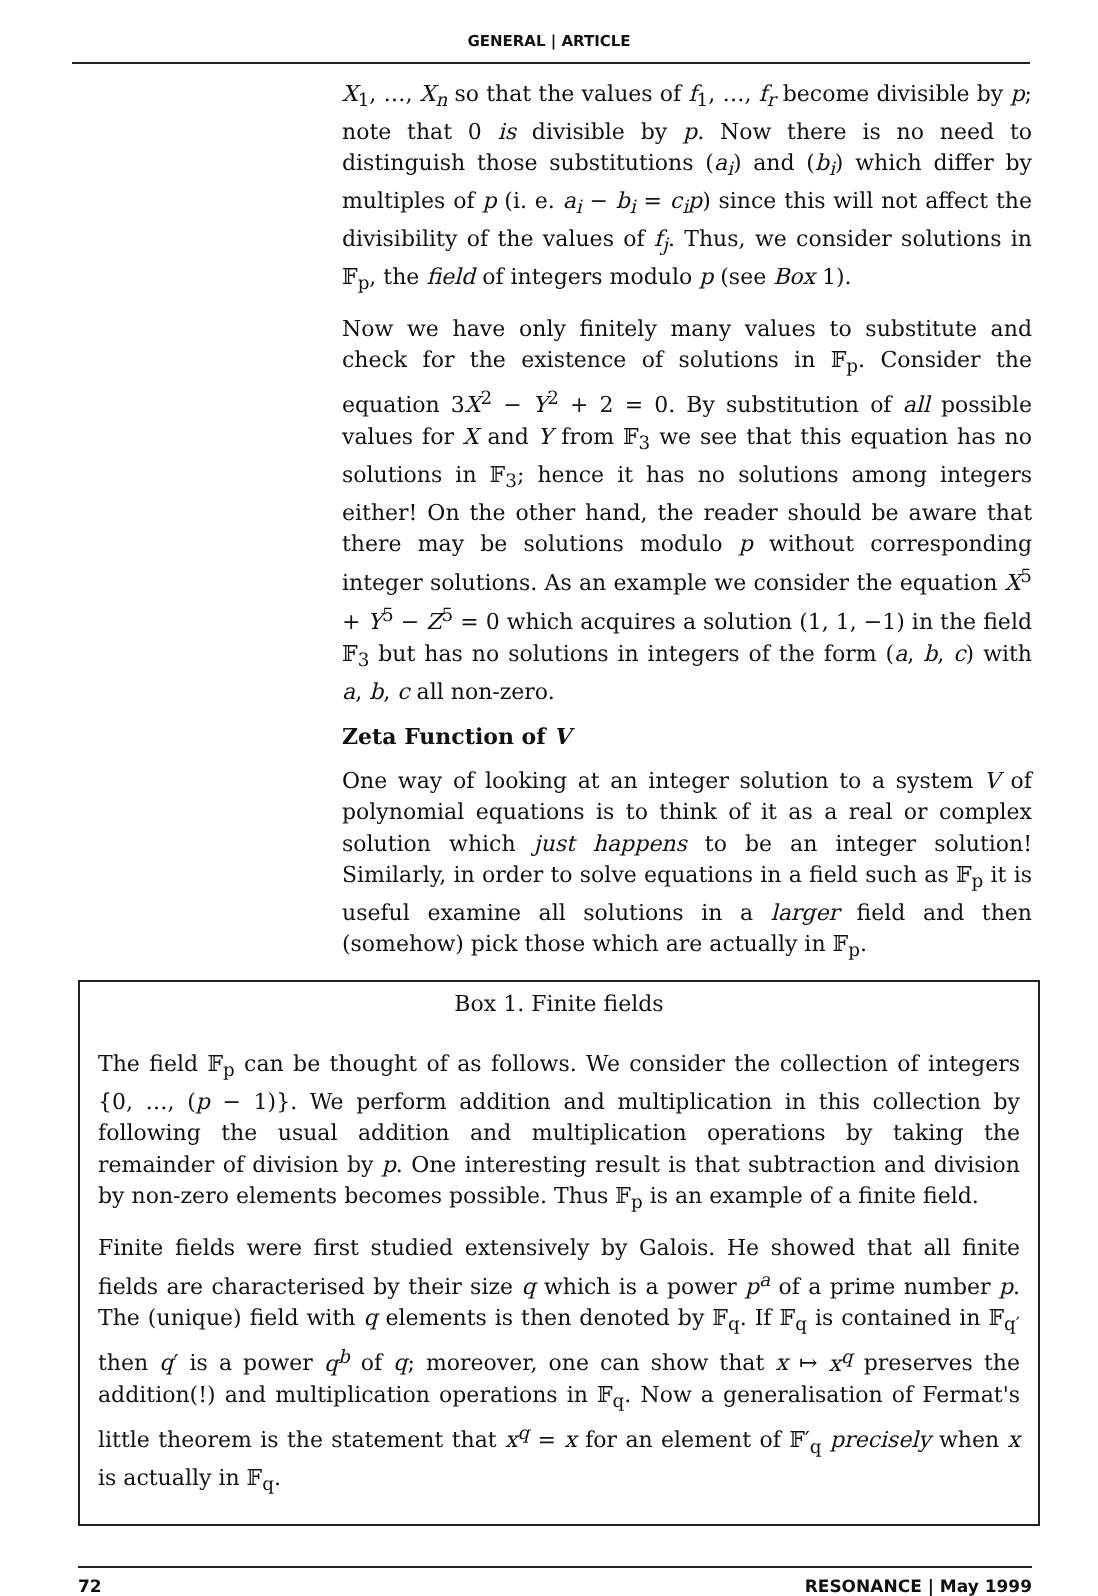GENERAL | ARTICLE
X<sub>1</sub>, …, X<sub>n</sub> so that the values of f<sub>1</sub>, …, f<sub>r</sub> become divisible by p; note that 0 is divisible by p. Now there is no need to distinguish those substitutions (a<sub>i</sub>) and (b<sub>i</sub>) which differ by multiples of p (i. e. a<sub>i</sub> − b<sub>i</sub> = c<sub>i</sub>p) since this will not affect the divisibility of the values of f<sub>j</sub>. Thus, we consider solutions in 𝔽<sub>p</sub>, the field of integers modulo p (see Box 1).
Now we have only finitely many values to substitute and check for the existence of solutions in 𝔽<sub>p</sub>. Consider the equation 3X<sup>2</sup> − Y<sup>2</sup> + 2 = 0. By substitution of all possible values for X and Y from 𝔽<sub>3</sub> we see that this equation has no solutions in 𝔽<sub>3</sub>; hence it has no solutions among integers either! On the other hand, the reader should be aware that there may be solutions modulo p without corresponding integer solutions. As an example we consider the equation X<sup>5</sup> + Y<sup>5</sup> − Z<sup>5</sup> = 0 which acquires a solution (1, 1, −1) in the field 𝔽<sub>3</sub> but has no solutions in integers of the form (a, b, c) with a, b, c all non-zero.
Zeta Function of V
One way of looking at an integer solution to a system V of polynomial equations is to think of it as a real or complex solution which just happens to be an integer solution! Similarly, in order to solve equations in a field such as 𝔽<sub>p</sub> it is useful examine all solutions in a larger field and then (somehow) pick those which are actually in 𝔽<sub>p</sub>.
Box 1. Finite fields
The field 𝔽<sub>p</sub> can be thought of as follows. We consider the collection of integers {0, …, (p − 1)}. We perform addition and multiplication in this collection by following the usual addition and multiplication operations by taking the remainder of division by p. One interesting result is that subtraction and division by non-zero elements becomes possible. Thus 𝔽<sub>p</sub> is an example of a finite field.
Finite fields were first studied extensively by Galois. He showed that all finite fields are characterised by their size q which is a power p<sup>a</sup> of a prime number p. The (unique) field with q elements is then denoted by 𝔽<sub>q</sub>. If 𝔽<sub>q</sub> is contained in 𝔽<sub>q′</sub> then q′ is a power q<sup>b</sup> of q; moreover, one can show that x ↦ x<sup>q</sup> preserves the addition(!) and multiplication operations in 𝔽<sub>q</sub>. Now a generalisation of Fermat's little theorem is the statement that x<sup>q</sup> = x for an element of 𝔽′<sub>q</sub> precisely when x is actually in 𝔽<sub>q</sub>.
72 RESONANCE | May 1999